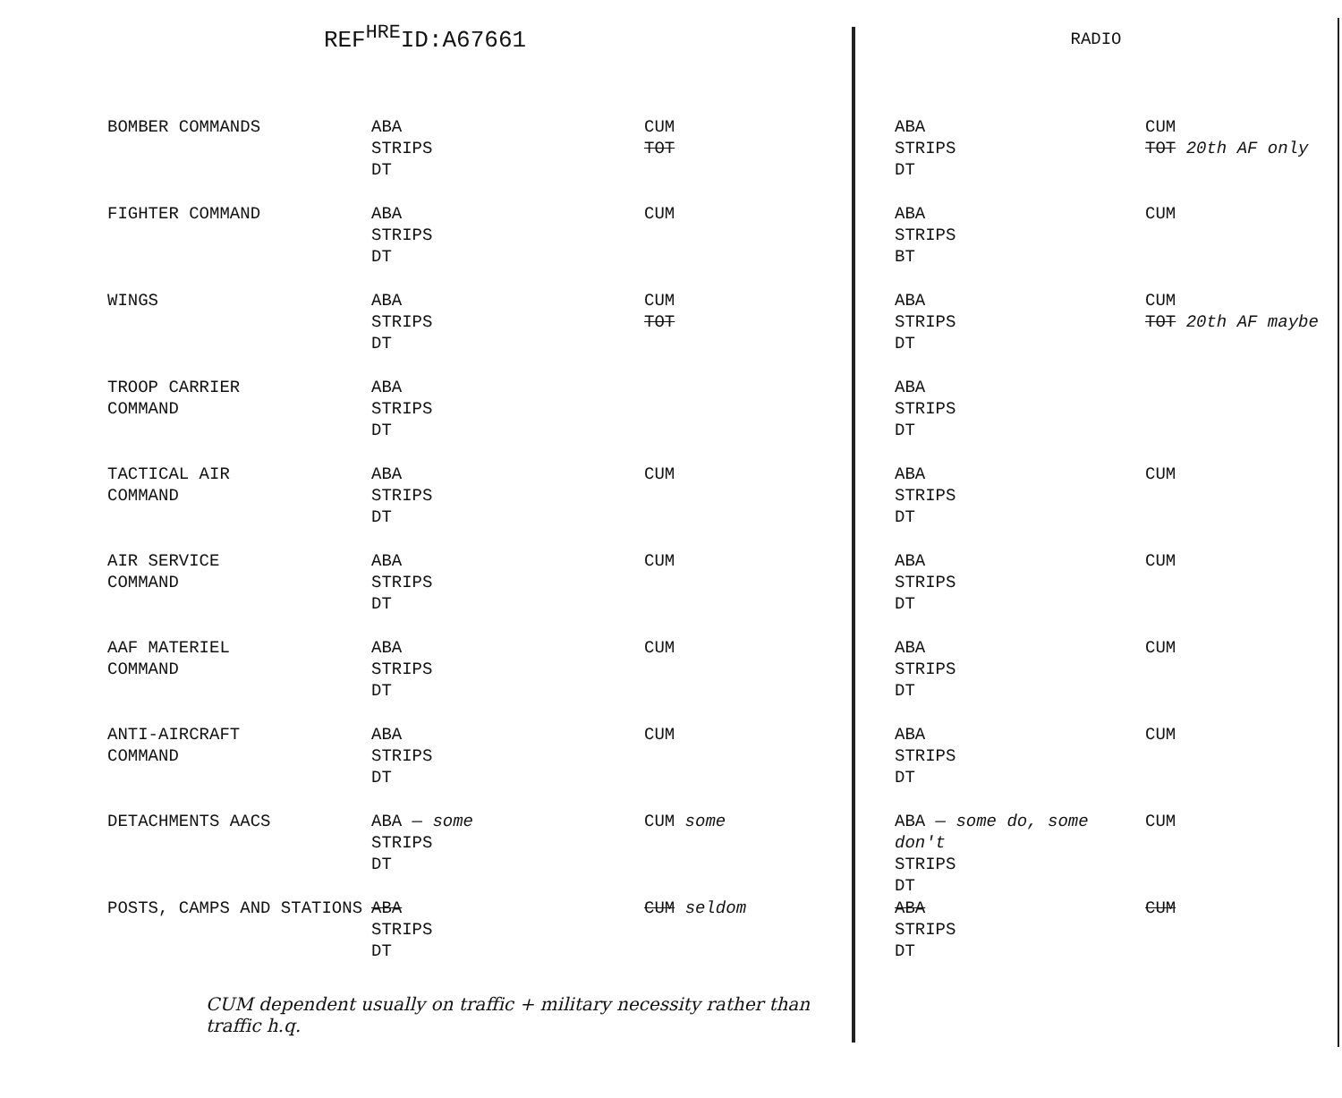REF<sup>HRE</sup>ID:A67661
RADIO
| BOMBER COMMANDS | ABA STRIPS DT | CUM TOT | ABA STRIPS DT | CUM TOT 20th AF only |
| FIGHTER COMMAND | ABA STRIPS DT | CUM | ABA STRIPS BT | CUM |
| WINGS | ABA STRIPS DT | CUM TOT | ABA STRIPS DT | CUM TOT 20th AF maybe |
| TROOP CARRIER COMMAND | ABA STRIPS DT | | ABA STRIPS DT | |
| TACTICAL AIR COMMAND | ABA STRIPS DT | CUM | ABA STRIPS DT | CUM |
| AIR SERVICE COMMAND | ABA STRIPS DT | CUM | ABA STRIPS DT | CUM |
| AAF MATERIEL COMMAND | ABA STRIPS DT | CUM | ABA STRIPS DT | CUM |
| ANTI-AIRCRAFT COMMAND | ABA STRIPS DT | CUM | ABA STRIPS DT | CUM |
| DETACHMENTS AACS | ABA — some STRIPS DT | CUM some | ABA — some do, some don't STRIPS DT | CUM |
| POSTS, CAMPS AND STATIONS | ABA STRIPS DT | CUM seldom | ABA STRIPS DT | CUM |
CUM dependent usually on traffic + military necessity rather than traffic h.q.